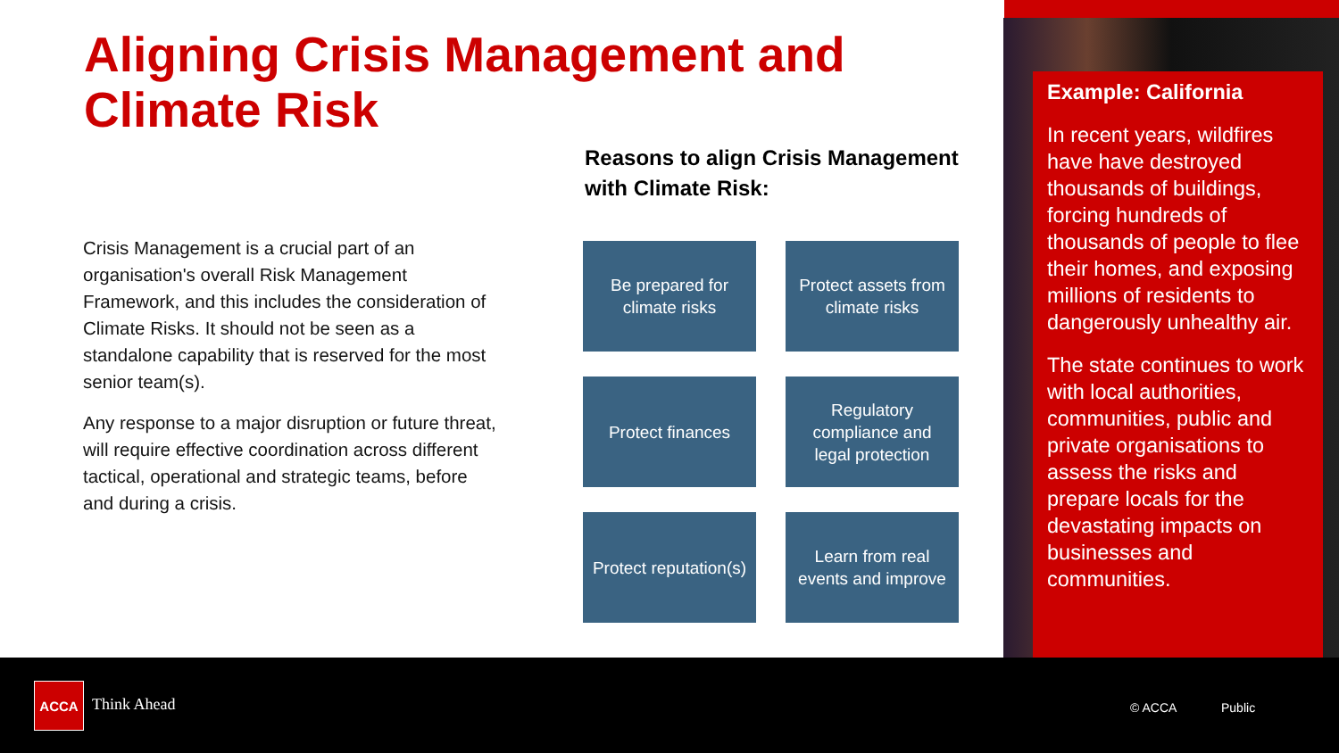Aligning Crisis Management and Climate Risk
Reasons to align Crisis Management with Climate Risk:
Crisis Management is a crucial part of an organisation's overall Risk Management Framework, and this includes the consideration of Climate Risks. It should not be seen as a standalone capability that is reserved for the most senior team(s).
Any response to a major disruption or future threat, will require effective coordination across different tactical, operational and strategic teams, before and during a crisis.
Be prepared for climate risks
Protect assets from climate risks
Protect finances
Regulatory compliance and legal protection
Protect reputation(s)
Learn from real events and improve
Example: California
In recent years, wildfires have have destroyed thousands of buildings, forcing hundreds of thousands of people to flee their homes, and exposing millions of residents to dangerously unhealthy air.
The state continues to work with local authorities, communities, public and private organisations to assess the risks and prepare locals for the devastating impacts on businesses and communities.
ACCA
Think Ahead © ACCA Public